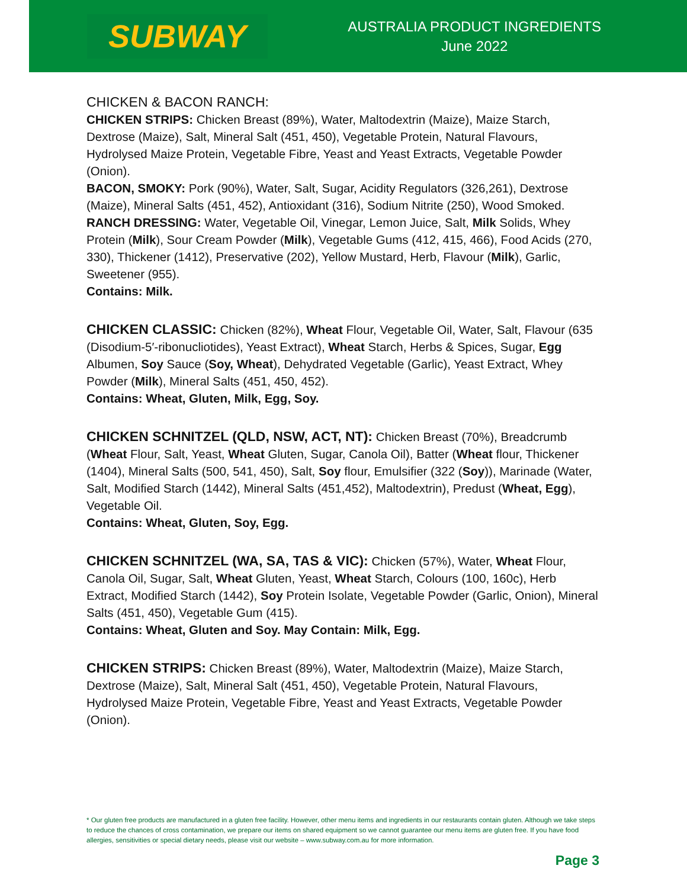SUBWAY
AUSTRALIA PRODUCT INGREDIENTS
June 2022
CHICKEN & BACON RANCH:
CHICKEN STRIPS: Chicken Breast (89%), Water, Maltodextrin (Maize), Maize Starch, Dextrose (Maize), Salt, Mineral Salt (451, 450), Vegetable Protein, Natural Flavours, Hydrolysed Maize Protein, Vegetable Fibre, Yeast and Yeast Extracts, Vegetable Powder (Onion).
BACON, SMOKY: Pork (90%), Water, Salt, Sugar, Acidity Regulators (326,261), Dextrose (Maize), Mineral Salts (451, 452), Antioxidant (316), Sodium Nitrite (250), Wood Smoked.
RANCH DRESSING: Water, Vegetable Oil, Vinegar, Lemon Juice, Salt, Milk Solids, Whey Protein (Milk), Sour Cream Powder (Milk), Vegetable Gums (412, 415, 466), Food Acids (270, 330), Thickener (1412), Preservative (202), Yellow Mustard, Herb, Flavour (Milk), Garlic, Sweetener (955).
Contains: Milk.
CHICKEN CLASSIC:
Chicken (82%), Wheat Flour, Vegetable Oil, Water, Salt, Flavour (635 (Disodium-5′-ribonucliotides), Yeast Extract), Wheat Starch, Herbs & Spices, Sugar, Egg Albumen, Soy Sauce (Soy, Wheat), Dehydrated Vegetable (Garlic), Yeast Extract, Whey Powder (Milk), Mineral Salts (451, 450, 452).
Contains: Wheat, Gluten, Milk, Egg, Soy.
CHICKEN SCHNITZEL (QLD, NSW, ACT, NT):
Chicken Breast (70%), Breadcrumb (Wheat Flour, Salt, Yeast, Wheat Gluten, Sugar, Canola Oil), Batter (Wheat flour, Thickener (1404), Mineral Salts (500, 541, 450), Salt, Soy flour, Emulsifier (322 (Soy)), Marinade (Water, Salt, Modified Starch (1442), Mineral Salts (451,452), Maltodextrin), Predust (Wheat, Egg), Vegetable Oil.
Contains: Wheat, Gluten, Soy, Egg.
CHICKEN SCHNITZEL (WA, SA, TAS & VIC):
Chicken (57%), Water, Wheat Flour, Canola Oil, Sugar, Salt, Wheat Gluten, Yeast, Wheat Starch, Colours (100, 160c), Herb Extract, Modified Starch (1442), Soy Protein Isolate, Vegetable Powder (Garlic, Onion), Mineral Salts (451, 450), Vegetable Gum (415).
Contains: Wheat, Gluten and Soy. May Contain: Milk, Egg.
CHICKEN STRIPS:
Chicken Breast (89%), Water, Maltodextrin (Maize), Maize Starch, Dextrose (Maize), Salt, Mineral Salt (451, 450), Vegetable Protein, Natural Flavours, Hydrolysed Maize Protein, Vegetable Fibre, Yeast and Yeast Extracts, Vegetable Powder (Onion).
* Our gluten free products are manufactured in a gluten free facility. However, other menu items and ingredients in our restaurants contain gluten. Although we take steps to reduce the chances of cross contamination, we prepare our items on shared equipment so we cannot guarantee our menu items are gluten free. If you have food allergies, sensitivities or special dietary needs, please visit our website – www.subway.com.au for more information.
Page 3